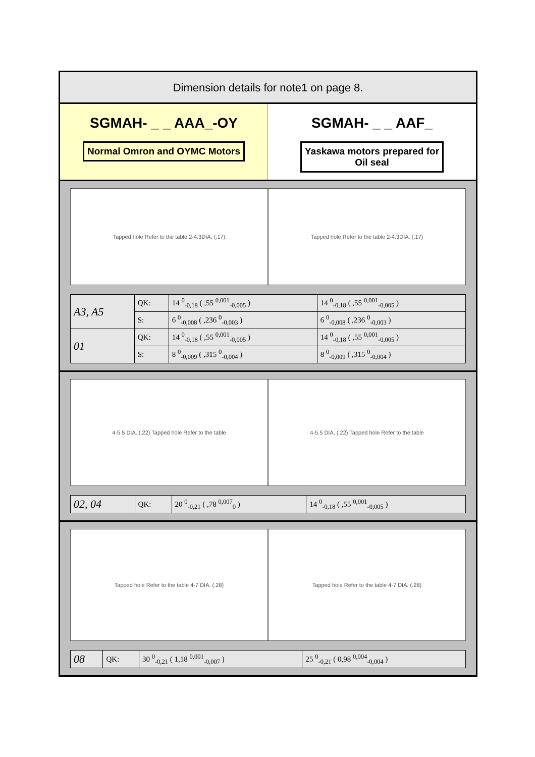Dimension details for note1 on page 8.
SGMAH- _ _ AAA_-OY
Normal Omron and OYMC Motors
SGMAH- _ _ AAF_
Yaskawa motors prepared for
Oil seal
Tapped hole Refer to the table 2-4.3DIA. (.17)
Tapped hole Refer to the table 2-4.3DIA. (.17)
| A3, A5 | QK: | 14 <sup>0</sup><sub>-0,18</sub> ( ,55 <sup>0,001</sup><sub>-0,005</sub> ) | 14 <sup>0</sup><sub>-0,18</sub> ( ,55 <sup>0,001</sup><sub>-0,005</sub> ) |
| | S: | 6 <sup>0</sup><sub>-0,008</sub> ( ,236 <sup>0</sup><sub>-0,003</sub> ) | 6 <sup>0</sup><sub>-0,008</sub> ( ,236 <sup>0</sup><sub>-0,003</sub> ) |
| 01 | QK: | 14 <sup>0</sup><sub>-0,18</sub> ( ,55 <sup>0,001</sup><sub>-0,005</sub> ) | 14 <sup>0</sup><sub>-0,18</sub> ( ,55 <sup>0,001</sup><sub>-0,005</sub> ) |
| | S: | 8 <sup>0</sup><sub>-0,009</sub> ( ,315 <sup>0</sup><sub>-0,004</sub> ) | 8 <sup>0</sup><sub>-0,009</sub> ( ,315 <sup>0</sup><sub>-0,004</sub> ) |
4-5.5 DIA. (.22) Tapped hole Refer to the table
4-5.5 DIA. (.22) Tapped hole Refer to the table
| 02, 04 | QK: | 20 <sup>0</sup><sub>-0,21</sub> ( ,78 <sup>0,007</sup><sub>0</sub> ) | 14 <sup>0</sup><sub>-0,18</sub> ( ,55 <sup>0,001</sup><sub>-0,005</sub> ) |
Tapped hole Refer to the table 4-7 DIA. (.28)
Tapped hole Refer to the table 4-7 DIA. (.28)
| 08 | QK: | 30 <sup>0</sup><sub>-0,21</sub> ( 1,18 <sup>0,001</sup><sub>-0,007</sub> ) | 25 <sup>0</sup><sub>-0,21</sub> ( 0,98 <sup>0,004</sup><sub>-0,004</sub> ) |